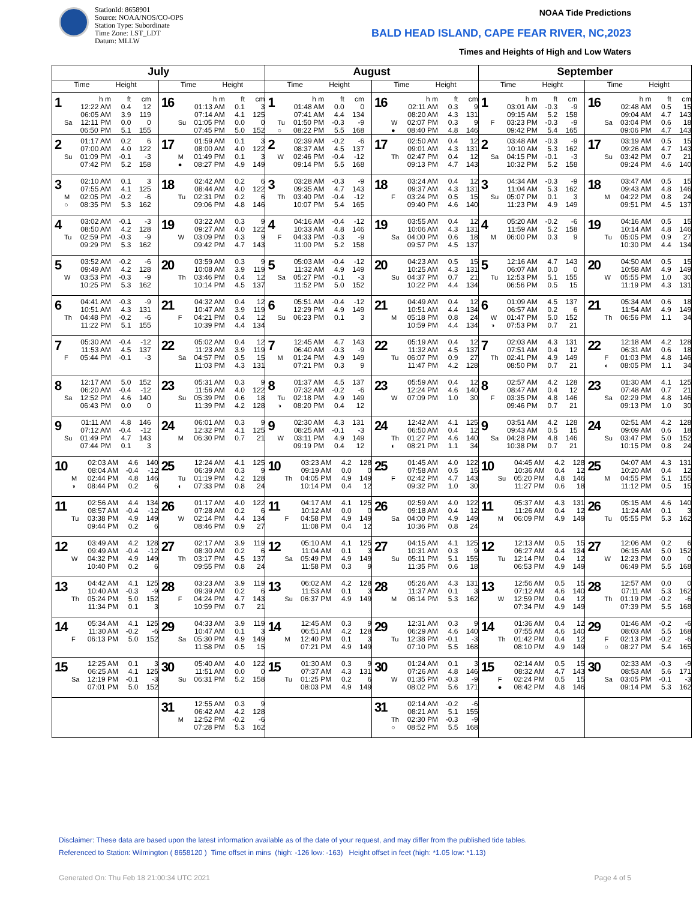StationId: 8658901
Source: NOAA/NOS/CO-OPS
Station Type: Subordinate
Time Zone: LST_LDT
Datum: MLLW
NOAA Tide Predictions
BALD HEAD ISLAND, CAPE FEAR RIVER, NC,2023
Times and Heights of High and Low Waters
| July | | August | | September | |
| --- | --- | --- | --- | --- | --- |
| Time Height | Time Height | Time Height | Time Height | Time Height | Time Height |
| 1 h m ft cm 12:22 AM 0.4 12 06:05 AM 3.9 119 Sa 12:11 PM 0.0 0 06:50 PM 5.1 155 | 16 h m ft cm 01:13 AM 0.1 3 07:14 AM 4.1 125 Su 01:05 PM 0.0 0 07:45 PM 5.0 152 | 1 h m ft cm 01:48 AM 0.0 0 07:41 AM 4.4 134 Tu 01:50 PM -0.3 -9 ○ 08:22 PM 5.5 168 | 16 h m ft cm 02:11 AM 0.3 9 08:20 AM 4.3 131 W 02:07 PM 0.3 9 ● 08:40 PM 4.8 146 | 1 h m ft cm 03:01 AM -0.3 -9 09:15 AM 5.2 158 F 03:23 PM -0.3 -9 09:42 PM 5.4 165 | 16 h m ft cm 02:48 AM 0.5 15 09:04 AM 4.7 143 Sa 03:04 PM 0.6 18 09:06 PM 4.7 143 |
| 2 01:17 AM 0.2 6 07:00 AM 4.0 122 Su 01:09 PM -0.1 -3 07:42 PM 5.2 158 | 17 01:59 AM 0.1 3 08:00 AM 4.0 122 M 01:49 PM 0.1 3 ● 08:27 PM 4.9 149 | 2 02:39 AM -0.2 -6 08:37 AM 4.5 137 W 02:46 PM -0.4 -12 09:14 PM 5.5 168 | 17 02:50 AM 0.4 12 09:01 AM 4.3 131 Th 02:47 PM 0.4 12 09:13 PM 4.7 143 | 2 03:48 AM -0.3 -9 10:10 AM 5.3 162 Sa 04:15 PM -0.1 -3 10:32 PM 5.2 158 | 17 03:19 AM 0.5 15 09:26 AM 4.7 143 Su 03:42 PM 0.7 21 09:24 PM 4.6 140 |
| 3 02:10 AM 0.1 3 07:55 AM 4.1 125 M 02:05 PM -0.2 -6 ○ 08:35 PM 5.3 162 | 18 02:42 AM 0.2 6 08:44 AM 4.0 122 Tu 02:31 PM 0.2 6 09:06 PM 4.8 146 | 3 03:28 AM -0.3 -9 09:35 AM 4.7 143 Th 03:40 PM -0.4 -12 10:07 PM 5.4 165 | 18 03:24 AM 0.4 12 09:37 AM 4.3 131 F 03:24 PM 0.5 15 09:40 PM 4.6 140 | 3 04:34 AM -0.3 -9 11:04 AM 5.3 162 Su 05:07 PM 0.1 3 11:23 PM 4.9 149 | 18 03:47 AM 0.5 15 09:43 AM 4.8 146 M 04:22 PM 0.8 24 09:51 PM 4.5 137 |
| 4 03:02 AM -0.1 -3 08:50 AM 4.2 128 Tu 02:59 PM -0.3 -9 09:29 PM 5.3 162 | 19 03:22 AM 0.3 9 09:27 AM 4.0 122 W 03:09 PM 0.3 9 09:42 PM 4.7 143 | 4 04:16 AM -0.4 -12 10:33 AM 4.8 146 F 04:33 PM -0.3 -9 11:00 PM 5.2 158 | 19 03:55 AM 0.4 12 10:06 AM 4.3 131 Sa 04:00 PM 0.6 18 09:57 PM 4.5 137 | 4 05:20 AM -0.2 -6 11:59 AM 5.2 158 M 06:00 PM 0.3 9 | 19 04:16 AM 0.5 15 10:14 AM 4.8 146 Tu 05:05 PM 0.9 27 10:30 PM 4.4 134 |
| 5 03:52 AM -0.2 -6 09:49 AM 4.2 128 W 03:53 PM -0.3 -9 10:25 PM 5.3 162 | 20 03:59 AM 0.3 9 10:08 AM 3.9 119 Th 03:46 PM 0.4 12 10:14 PM 4.5 137 | 5 05:03 AM -0.4 -12 11:32 AM 4.9 149 Sa 05:27 PM -0.1 -3 11:52 PM 5.0 152 | 20 04:23 AM 0.5 15 10:25 AM 4.3 131 Su 04:37 PM 0.7 21 10:22 PM 4.4 134 | 5 12:16 AM 4.7 143 06:07 AM 0.0 0 Tu 12:53 PM 5.1 155 06:56 PM 0.5 15 | 20 04:50 AM 0.5 15 10:58 AM 4.9 149 W 05:55 PM 1.0 30 11:19 PM 4.3 131 |
| 6 04:41 AM -0.3 -9 10:51 AM 4.3 131 Th 04:48 PM -0.2 -6 11:22 PM 5.1 155 | 21 04:32 AM 0.4 12 10:47 AM 3.9 119 F 04:21 PM 0.4 12 10:39 PM 4.4 134 | 6 05:51 AM -0.4 -12 12:29 PM 4.9 149 Su 06:23 PM 0.1 3 | 21 04:49 AM 0.4 12 10:51 AM 4.4 134 M 05:18 PM 0.8 24 10:59 PM 4.4 134 | 6 01:09 AM 4.5 137 06:57 AM 0.2 6 W 01:47 PM 5.0 152 ◑ 07:53 PM 0.7 21 | 21 05:34 AM 0.6 18 11:54 AM 4.9 149 Th 06:56 PM 1.1 34 |
| 7 05:30 AM -0.4 -12 11:53 AM 4.5 137 F 05:44 PM -0.1 -3 | 22 05:02 AM 0.4 12 11:23 AM 3.9 119 Sa 04:57 PM 0.5 15 11:03 PM 4.3 131 | 7 12:45 AM 4.7 143 06:40 AM -0.3 -9 M 01:24 PM 4.9 149 07:21 PM 0.3 9 | 22 05:19 AM 0.4 12 11:32 AM 4.5 137 Tu 06:07 PM 0.9 27 11:47 PM 4.2 128 | 7 02:03 AM 4.3 131 07:51 AM 0.4 12 Th 02:41 PM 4.9 149 08:50 PM 0.7 21 | 22 12:18 AM 4.2 128 06:31 AM 0.6 18 F 01:03 PM 4.8 146 ◐ 08:05 PM 1.1 34 |
| 8 12:17 AM 5.0 152 06:20 AM -0.4 -12 Sa 12:52 PM 4.6 140 06:43 PM 0.0 0 | 23 05:31 AM 0.3 9 11:56 AM 4.0 122 Su 05:39 PM 0.6 18 11:39 PM 4.2 128 | 8 01:37 AM 4.5 137 07:32 AM -0.2 -6 Tu 02:18 PM 4.9 149 ◑ 08:20 PM 0.4 12 | 23 05:59 AM 0.4 12 12:24 PM 4.6 140 W 07:09 PM 1.0 30 | 8 02:57 AM 4.2 128 08:47 AM 0.4 12 F 03:35 PM 4.8 146 09:46 PM 0.7 21 | 23 01:30 AM 4.1 125 07:48 AM 0.7 21 Sa 02:29 PM 4.8 146 09:13 PM 1.0 30 |
| 9 01:11 AM 4.8 146 07:12 AM -0.4 -12 Su 01:49 PM 4.7 143 07:44 PM 0.1 3 | 24 06:01 AM 0.3 9 12:32 PM 4.1 125 M 06:30 PM 0.7 21 | 9 02:30 AM 4.3 131 08:25 AM -0.1 -3 W 03:11 PM 4.9 149 09:19 PM 0.4 12 | 24 12:42 AM 4.1 125 06:50 AM 0.4 12 Th 01:27 PM 4.6 140 ◐ 08:21 PM 1.1 34 | 9 03:51 AM 4.2 128 09:43 AM 0.5 15 Sa 04:28 PM 4.8 146 10:38 PM 0.7 21 | 24 02:51 AM 4.2 128 09:09 AM 0.6 18 Su 03:47 PM 5.0 152 10:15 PM 0.8 24 |
| 10 02:03 AM 4.6 140 08:04 AM -0.4 -12 M 02:44 PM 4.8 146 ◑ 08:44 PM 0.2 6 | 25 12:24 AM 4.1 125 06:39 AM 0.3 9 Tu 01:19 PM 4.2 128 ◐ 07:33 PM 0.8 24 | 10 03:23 AM 4.2 128 09:19 AM 0.0 0 Th 04:05 PM 4.9 149 10:14 PM 0.4 12 | 25 01:45 AM 4.0 122 07:58 AM 0.5 15 F 02:42 PM 4.7 143 09:32 PM 1.0 30 | 10 04:45 AM 4.2 128 10:36 AM 0.4 12 Su 05:20 PM 4.8 146 11:27 PM 0.6 18 | 25 04:07 AM 4.3 131 10:20 AM 0.4 12 M 04:55 PM 5.1 155 11:12 PM 0.5 15 |
| 11 02:56 AM 4.4 134 08:57 AM -0.4 -12 Tu 03:38 PM 4.9 149 09:44 PM 0.2 6 | 26 01:17 AM 4.0 122 07:28 AM 0.2 6 W 02:14 PM 4.4 134 08:46 PM 0.9 27 | 11 04:17 AM 4.1 125 10:12 AM 0.0 0 F 04:58 PM 4.9 149 11:08 PM 0.4 12 | 26 02:59 AM 4.0 122 09:18 AM 0.4 12 Sa 04:00 PM 4.9 149 10:36 PM 0.8 24 | 11 05:37 AM 4.3 131 11:26 AM 0.4 12 M 06:09 PM 4.9 149 | 26 05:15 AM 4.6 140 11:24 AM 0.1 3 Tu 05:55 PM 5.3 162 |
| 12 03:49 AM 4.2 128 09:49 AM -0.4 -12 W 04:32 PM 4.9 149 10:40 PM 0.2 6 | 27 02:17 AM 3.9 119 08:30 AM 0.2 6 Th 03:17 PM 4.5 137 09:55 PM 0.8 24 | 12 05:10 AM 4.1 125 11:04 AM 0.1 3 Sa 05:49 PM 4.9 149 11:58 PM 0.3 9 | 27 04:15 AM 4.1 125 10:31 AM 0.3 9 Su 05:11 PM 5.1 155 11:35 PM 0.6 18 | 12 12:13 AM 0.5 15 06:27 AM 4.4 134 Tu 12:14 PM 0.4 12 06:53 PM 4.9 149 | 27 12:06 AM 0.2 6 06:15 AM 5.0 152 W 12:23 PM 0.0 0 06:49 PM 5.5 168 |
| 13 04:42 AM 4.1 125 10:40 AM -0.3 -9 Th 05:24 PM 5.0 152 11:34 PM 0.1 3 | 28 03:23 AM 3.9 119 09:39 AM 0.2 6 F 04:24 PM 4.7 143 10:59 PM 0.7 21 | 13 06:02 AM 4.2 128 11:53 AM 0.1 3 Su 06:37 PM 4.9 149 | 28 05:26 AM 4.3 131 11:37 AM 0.1 3 M 06:14 PM 5.3 162 | 13 12:56 AM 0.5 15 07:12 AM 4.6 140 W 12:59 PM 0.4 12 07:34 PM 4.9 149 | 28 12:57 AM 0.0 0 07:11 AM 5.3 162 Th 01:19 PM -0.2 -6 07:39 PM 5.5 168 |
| 14 05:34 AM 4.1 125 11:30 AM -0.2 -6 F 06:13 PM 5.0 152 | 29 04:33 AM 3.9 119 10:47 AM 0.1 3 Sa 05:30 PM 4.9 149 11:58 PM 0.5 15 | 14 12:45 AM 0.3 9 06:51 AM 4.2 128 M 12:40 PM 0.1 3 07:21 PM 4.9 149 | 29 12:31 AM 0.3 9 06:29 AM 4.6 140 Tu 12:38 PM -0.1 -3 07:10 PM 5.5 168 | 14 01:36 AM 0.4 12 07:55 AM 4.6 140 Th 01:42 PM 0.4 12 08:10 PM 4.9 149 | 29 01:46 AM -0.2 -6 08:03 AM 5.5 168 F 02:13 PM -0.2 -6 ○ 08:27 PM 5.4 165 |
| 15 12:25 AM 0.1 3 06:25 AM 4.1 125 Sa 12:19 PM -0.1 -3 07:01 PM 5.0 152 | 30 05:40 AM 4.0 122 11:51 AM 0.0 0 Su 06:31 PM 5.2 158 | 15 01:30 AM 0.3 9 07:37 AM 4.3 131 Tu 01:25 PM 0.2 6 08:03 PM 4.9 149 | 30 01:24 AM 0.1 3 07:26 AM 4.8 146 W 01:35 PM -0.3 -9 08:02 PM 5.6 171 | 15 02:14 AM 0.5 15 08:32 AM 4.7 143 F 02:24 PM 0.5 15 ● 08:42 PM 4.8 146 | 30 02:33 AM -0.3 -9 08:53 AM 5.6 171 Sa 03:05 PM -0.1 -3 09:14 PM 5.3 162 |
| | 31 12:55 AM 0.3 9 06:42 AM 4.2 128 M 12:52 PM -0.2 -6 07:28 PM 5.3 162 | | 31 02:14 AM -0.2 -6 08:21 AM 5.1 155 Th 02:30 PM -0.3 -9 ○ 08:52 PM 5.5 168 | | |
Disclaimer: These data are based upon the latest information available as of the date of your request, and may differ from the published tide tables.
Referenced to Station: Wilmington ( 8658120 ) Time offset in mins (high: -126 low: -163) Height offset in feet (high: *1.05 low: *1.13)
Generated On: Thu Feb 18 21:00:34 UTC 2021 Page 4 of 5